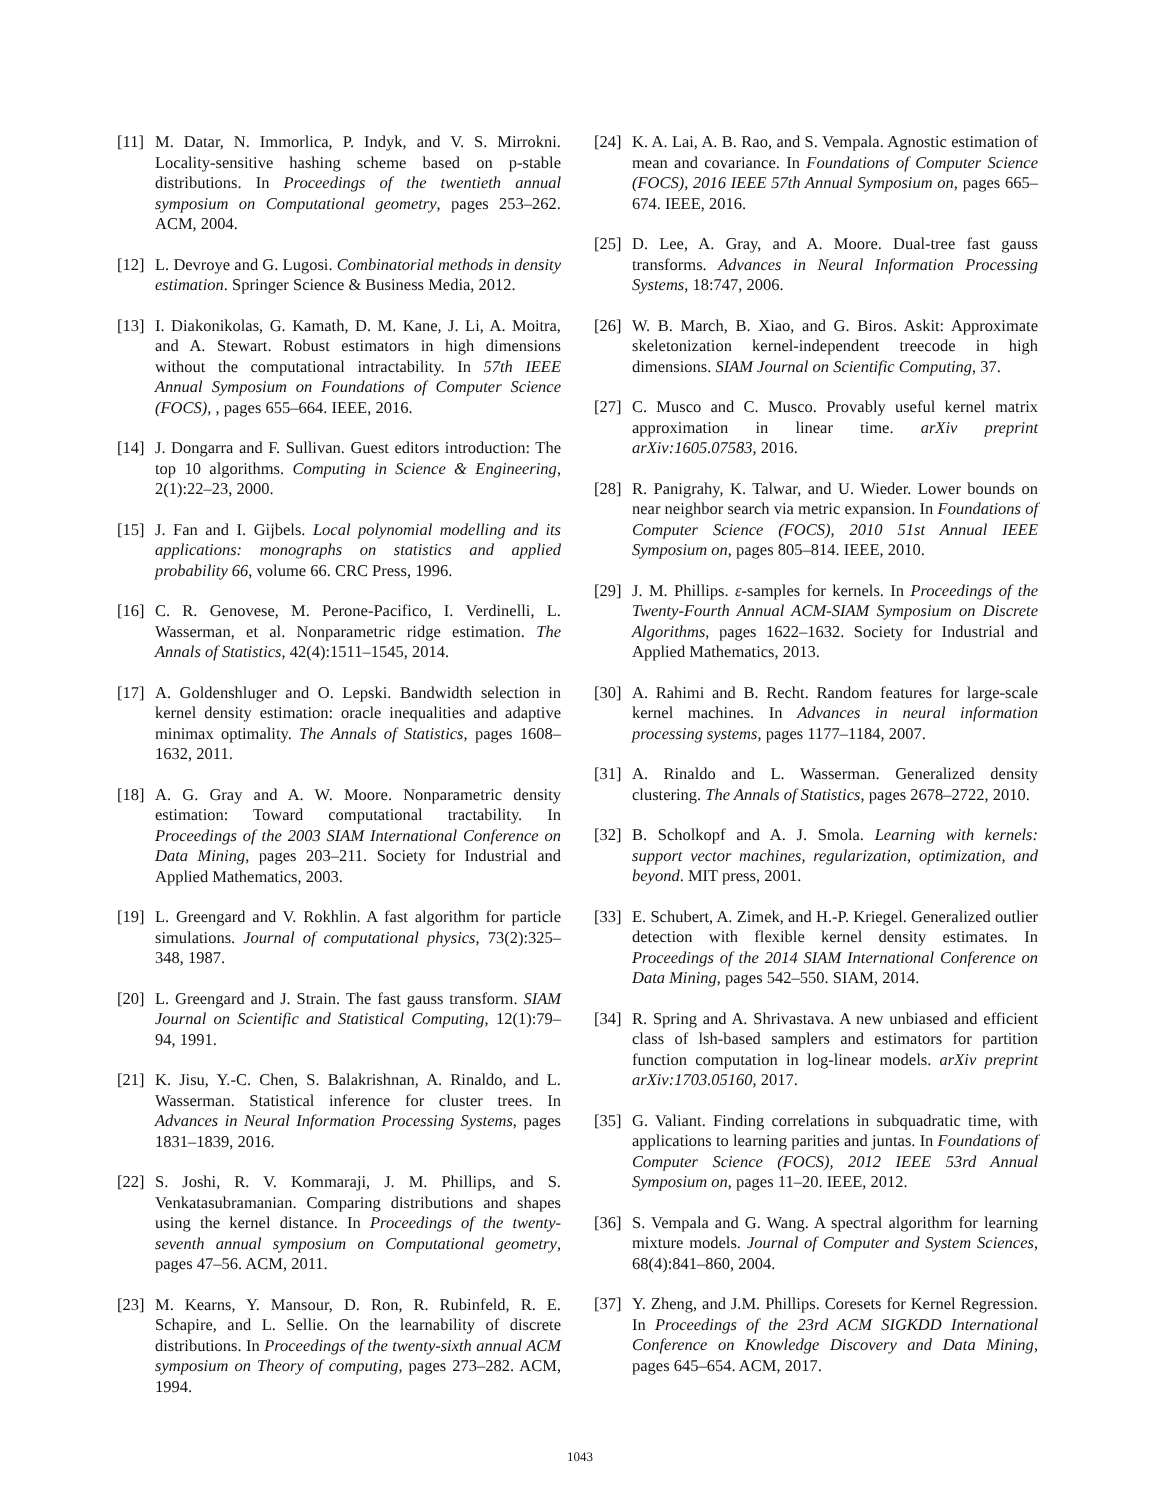[11] M. Datar, N. Immorlica, P. Indyk, and V. S. Mirrokni. Locality-sensitive hashing scheme based on p-stable distributions. In Proceedings of the twentieth annual symposium on Computational geometry, pages 253–262. ACM, 2004.
[12] L. Devroye and G. Lugosi. Combinatorial methods in density estimation. Springer Science & Business Media, 2012.
[13] I. Diakonikolas, G. Kamath, D. M. Kane, J. Li, A. Moitra, and A. Stewart. Robust estimators in high dimensions without the computational intractability. In 57th IEEE Annual Symposium on Foundations of Computer Science (FOCS), , pages 655–664. IEEE, 2016.
[14] J. Dongarra and F. Sullivan. Guest editors introduction: The top 10 algorithms. Computing in Science & Engineering, 2(1):22–23, 2000.
[15] J. Fan and I. Gijbels. Local polynomial modelling and its applications: monographs on statistics and applied probability 66, volume 66. CRC Press, 1996.
[16] C. R. Genovese, M. Perone-Pacifico, I. Verdinelli, L. Wasserman, et al. Nonparametric ridge estimation. The Annals of Statistics, 42(4):1511–1545, 2014.
[17] A. Goldenshluger and O. Lepski. Bandwidth selection in kernel density estimation: oracle inequalities and adaptive minimax optimality. The Annals of Statistics, pages 1608–1632, 2011.
[18] A. G. Gray and A. W. Moore. Nonparametric density estimation: Toward computational tractability. In Proceedings of the 2003 SIAM International Conference on Data Mining, pages 203–211. Society for Industrial and Applied Mathematics, 2003.
[19] L. Greengard and V. Rokhlin. A fast algorithm for particle simulations. Journal of computational physics, 73(2):325–348, 1987.
[20] L. Greengard and J. Strain. The fast gauss transform. SIAM Journal on Scientific and Statistical Computing, 12(1):79–94, 1991.
[21] K. Jisu, Y.-C. Chen, S. Balakrishnan, A. Rinaldo, and L. Wasserman. Statistical inference for cluster trees. In Advances in Neural Information Processing Systems, pages 1831–1839, 2016.
[22] S. Joshi, R. V. Kommaraji, J. M. Phillips, and S. Venkatasubramanian. Comparing distributions and shapes using the kernel distance. In Proceedings of the twenty-seventh annual symposium on Computational geometry, pages 47–56. ACM, 2011.
[23] M. Kearns, Y. Mansour, D. Ron, R. Rubinfeld, R. E. Schapire, and L. Sellie. On the learnability of discrete distributions. In Proceedings of the twenty-sixth annual ACM symposium on Theory of computing, pages 273–282. ACM, 1994.
[24] K. A. Lai, A. B. Rao, and S. Vempala. Agnostic estimation of mean and covariance. In Foundations of Computer Science (FOCS), 2016 IEEE 57th Annual Symposium on, pages 665–674. IEEE, 2016.
[25] D. Lee, A. Gray, and A. Moore. Dual-tree fast gauss transforms. Advances in Neural Information Processing Systems, 18:747, 2006.
[26] W. B. March, B. Xiao, and G. Biros. Askit: Approximate skeletonization kernel-independent treecode in high dimensions. SIAM Journal on Scientific Computing, 37.
[27] C. Musco and C. Musco. Provably useful kernel matrix approximation in linear time. arXiv preprint arXiv:1605.07583, 2016.
[28] R. Panigrahy, K. Talwar, and U. Wieder. Lower bounds on near neighbor search via metric expansion. In Foundations of Computer Science (FOCS), 2010 51st Annual IEEE Symposium on, pages 805–814. IEEE, 2010.
[29] J. M. Phillips. ε-samples for kernels. In Proceedings of the Twenty-Fourth Annual ACM-SIAM Symposium on Discrete Algorithms, pages 1622–1632. Society for Industrial and Applied Mathematics, 2013.
[30] A. Rahimi and B. Recht. Random features for large-scale kernel machines. In Advances in neural information processing systems, pages 1177–1184, 2007.
[31] A. Rinaldo and L. Wasserman. Generalized density clustering. The Annals of Statistics, pages 2678–2722, 2010.
[32] B. Scholkopf and A. J. Smola. Learning with kernels: support vector machines, regularization, optimization, and beyond. MIT press, 2001.
[33] E. Schubert, A. Zimek, and H.-P. Kriegel. Generalized outlier detection with flexible kernel density estimates. In Proceedings of the 2014 SIAM International Conference on Data Mining, pages 542–550. SIAM, 2014.
[34] R. Spring and A. Shrivastava. A new unbiased and efficient class of lsh-based samplers and estimators for partition function computation in log-linear models. arXiv preprint arXiv:1703.05160, 2017.
[35] G. Valiant. Finding correlations in subquadratic time, with applications to learning parities and juntas. In Foundations of Computer Science (FOCS), 2012 IEEE 53rd Annual Symposium on, pages 11–20. IEEE, 2012.
[36] S. Vempala and G. Wang. A spectral algorithm for learning mixture models. Journal of Computer and System Sciences, 68(4):841–860, 2004.
[37] Y. Zheng, and J.M. Phillips. Coresets for Kernel Regression. In Proceedings of the 23rd ACM SIGKDD International Conference on Knowledge Discovery and Data Mining, pages 645–654. ACM, 2017.
1043